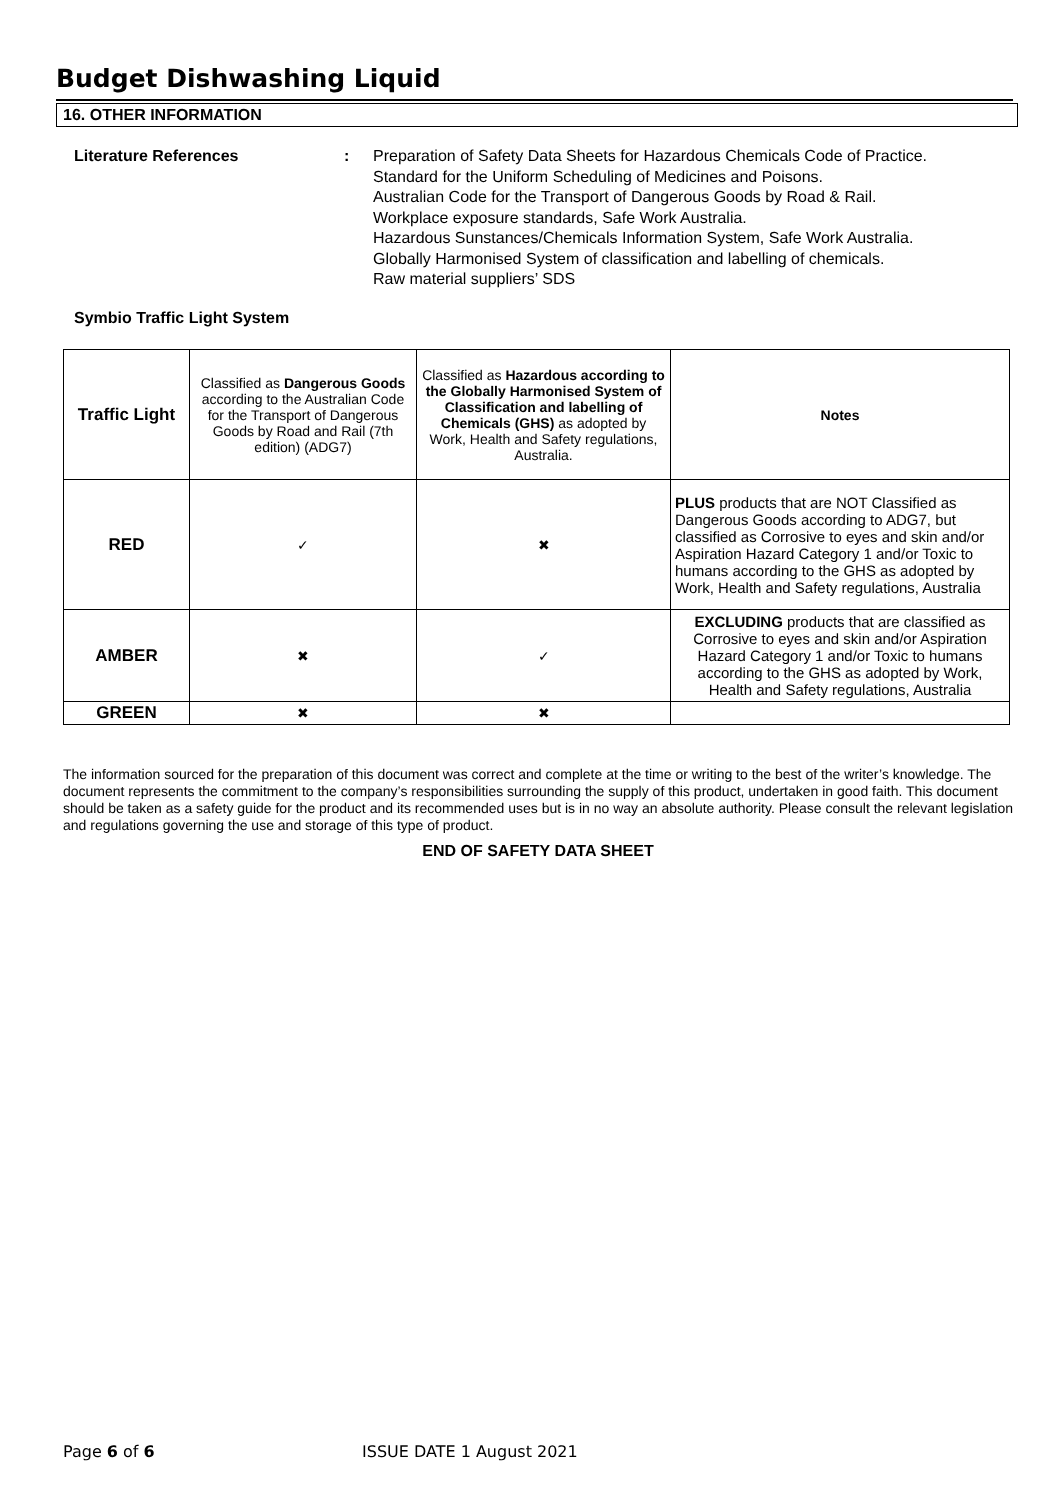Budget Dishwashing Liquid
16. OTHER INFORMATION
Literature References : Preparation of Safety Data Sheets for Hazardous Chemicals Code of Practice.
Standard for the Uniform Scheduling of Medicines and Poisons.
Australian Code for the Transport of Dangerous Goods by Road & Rail.
Workplace exposure standards, Safe Work Australia.
Hazardous Sunstances/Chemicals Information System, Safe Work Australia.
Globally Harmonised System of classification and labelling of chemicals.
Raw material suppliers’ SDS
Symbio Traffic Light System
| Traffic Light | Classified as Dangerous Goods according to the Australian Code for the Transport of Dangerous Goods by Road and Rail (7th edition) (ADG7) | Classified as Hazardous according to the Globally Harmonised System of Classification and labelling of Chemicals (GHS) as adopted by Work, Health and Safety regulations, Australia. | Notes |
| RED | ✓ | ✖ | PLUS products that are NOT Classified as Dangerous Goods according to ADG7, but classified as Corrosive to eyes and skin and/or Aspiration Hazard Category 1 and/or Toxic to humans according to the GHS as adopted by Work, Health and Safety regulations, Australia |
| AMBER | ✖ | ✓ | EXCLUDING products that are classified as Corrosive to eyes and skin and/or Aspiration Hazard Category 1 and/or Toxic to humans according to the GHS as adopted by Work, Health and Safety regulations, Australia |
| GREEN | ✖ | ✖ | |
The information sourced for the preparation of this document was correct and complete at the time or writing to the best of the writer’s knowledge. The document represents the commitment to the company’s responsibilities surrounding the supply of this product, undertaken in good faith. This document should be taken as a safety guide for the product and its recommended uses but is in no way an absolute authority. Please consult the relevant legislation and regulations governing the use and storage of this type of product.
END OF SAFETY DATA SHEET
Page 6 of 6 ISSUE DATE 1 August 2021